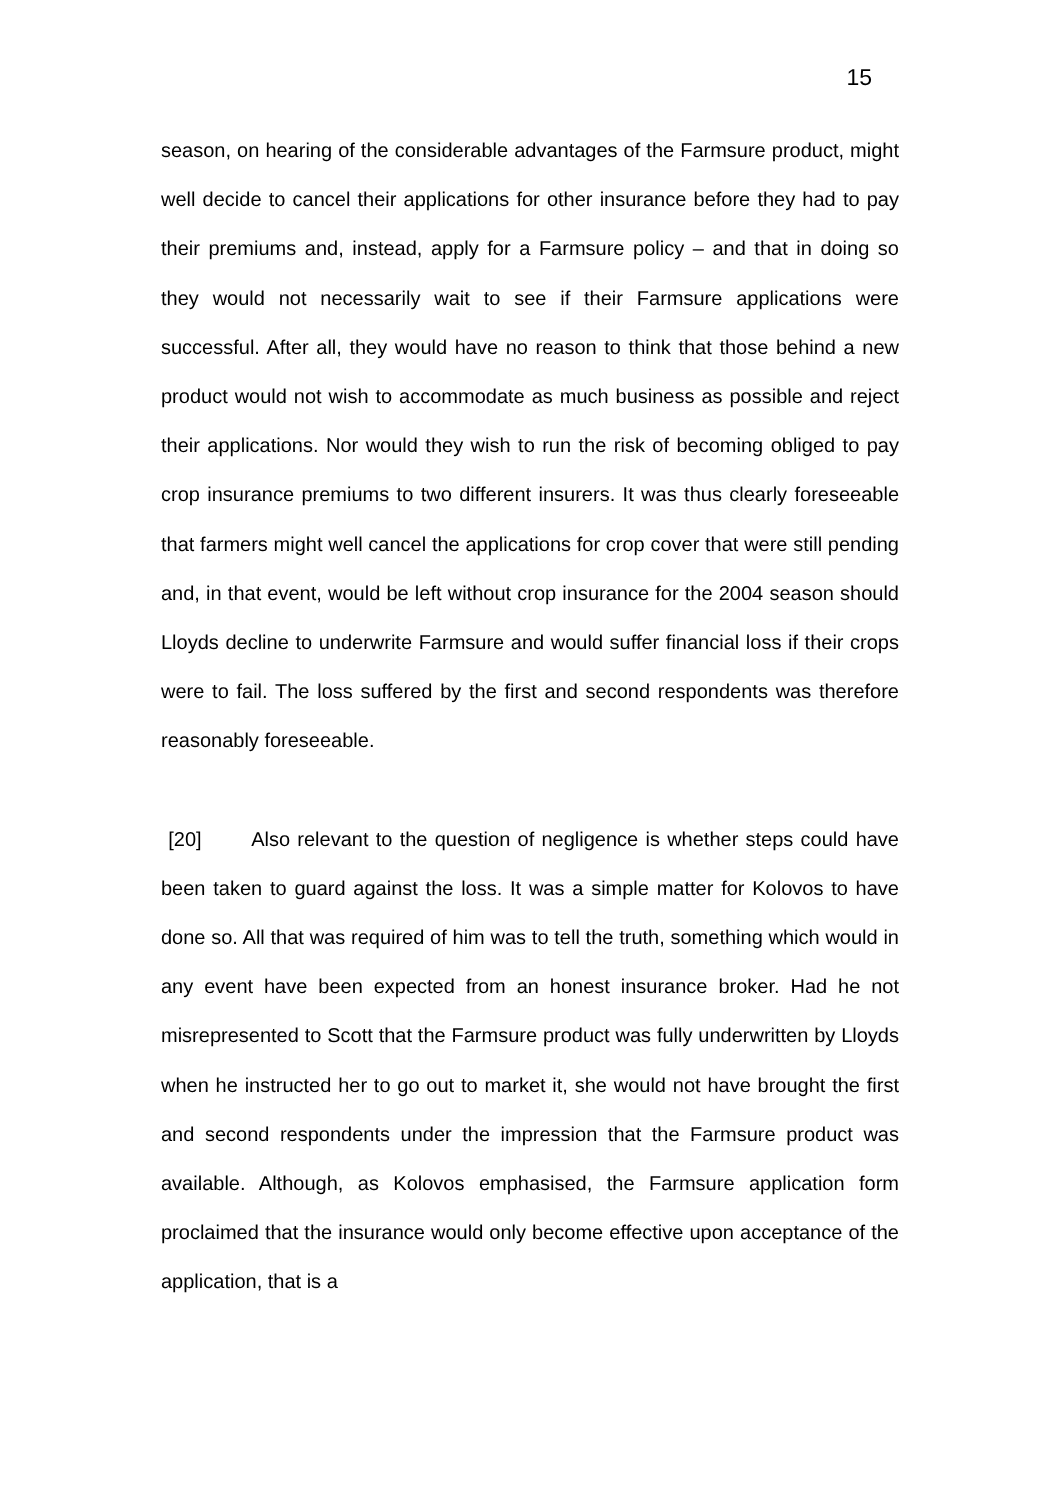15
season, on hearing of the considerable advantages of the Farmsure product, might well decide to cancel their applications for other insurance before they had to pay their premiums and, instead, apply for a Farmsure policy – and that in doing so they would not necessarily wait to see if their Farmsure applications were successful. After all, they would have no reason to think that those behind a new product would not wish to accommodate as much business as possible and reject their applications. Nor would they wish to run the risk of becoming obliged to pay crop insurance premiums to two different insurers. It was thus clearly foreseeable that farmers might well cancel the applications for crop cover that were still pending and, in that event, would be left without crop insurance for the 2004 season should Lloyds decline to underwrite Farmsure and would suffer financial loss if their crops were to fail. The loss suffered by the first and second respondents was therefore reasonably foreseeable.
[20] Also relevant to the question of negligence is whether steps could have been taken to guard against the loss. It was a simple matter for Kolovos to have done so. All that was required of him was to tell the truth, something which would in any event have been expected from an honest insurance broker. Had he not misrepresented to Scott that the Farmsure product was fully underwritten by Lloyds when he instructed her to go out to market it, she would not have brought the first and second respondents under the impression that the Farmsure product was available. Although, as Kolovos emphasised, the Farmsure application form proclaimed that the insurance would only become effective upon acceptance of the application, that is a